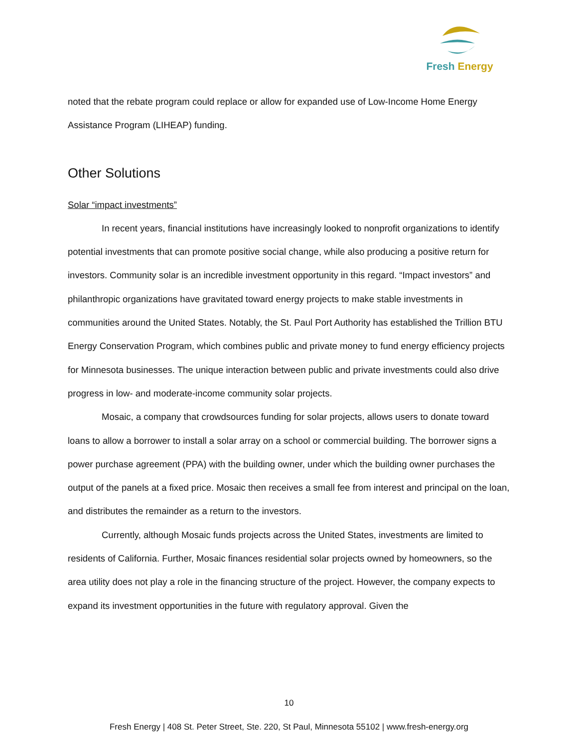Fresh Energy
noted that the rebate program could replace or allow for expanded use of Low-Income Home Energy Assistance Program (LIHEAP) funding.
Other Solutions
Solar “impact investments”
In recent years, financial institutions have increasingly looked to nonprofit organizations to identify potential investments that can promote positive social change, while also producing a positive return for investors. Community solar is an incredible investment opportunity in this regard. “Impact investors” and philanthropic organizations have gravitated toward energy projects to make stable investments in communities around the United States. Notably, the St. Paul Port Authority has established the Trillion BTU Energy Conservation Program, which combines public and private money to fund energy efficiency projects for Minnesota businesses. The unique interaction between public and private investments could also drive progress in low- and moderate-income community solar projects.
Mosaic, a company that crowdsources funding for solar projects, allows users to donate toward loans to allow a borrower to install a solar array on a school or commercial building. The borrower signs a power purchase agreement (PPA) with the building owner, under which the building owner purchases the output of the panels at a fixed price. Mosaic then receives a small fee from interest and principal on the loan, and distributes the remainder as a return to the investors.
Currently, although Mosaic funds projects across the United States, investments are limited to residents of California. Further, Mosaic finances residential solar projects owned by homeowners, so the area utility does not play a role in the financing structure of the project. However, the company expects to expand its investment opportunities in the future with regulatory approval. Given the
10
Fresh Energy | 408 St. Peter Street, Ste. 220, St Paul, Minnesota 55102 | www.fresh-energy.org